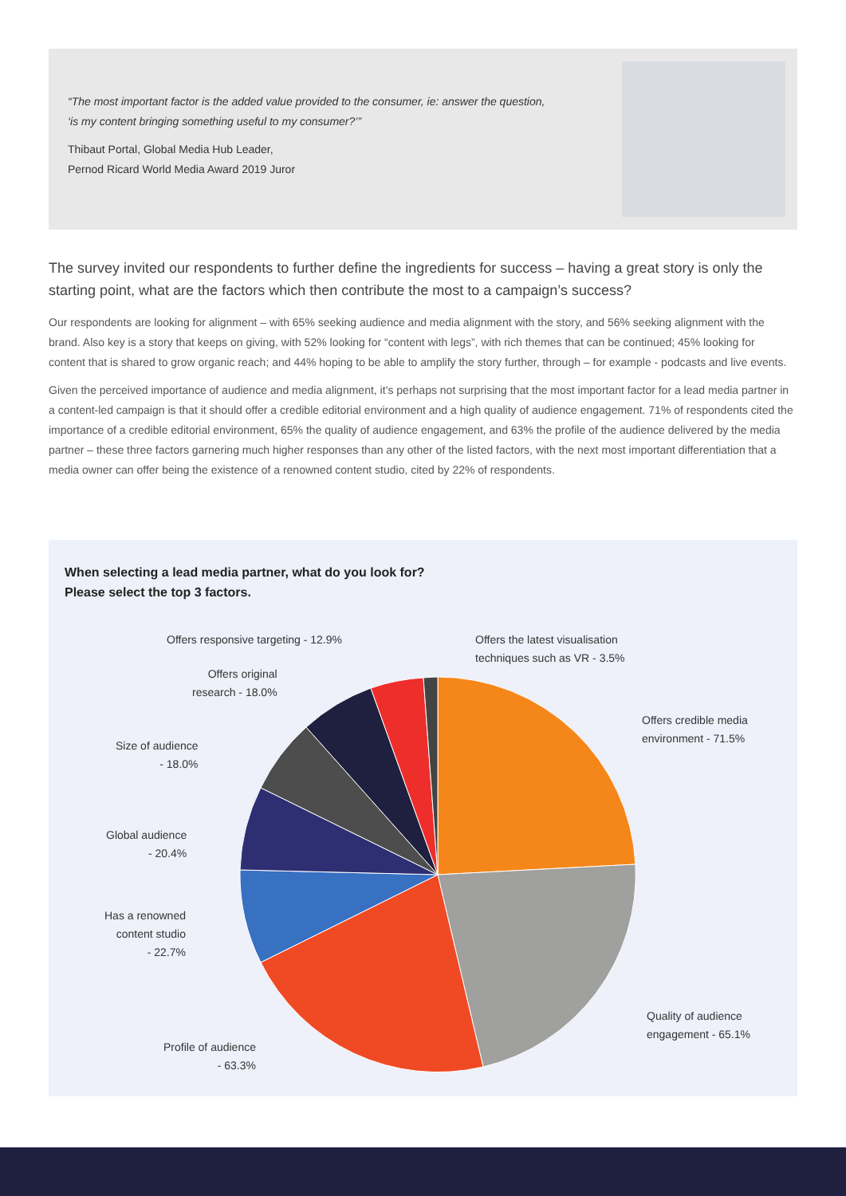“The most important factor is the added value provided to the consumer, ie: answer the question, ‘is my content bringing something useful to my consumer?’”
Thibaut Portal, Global Media Hub Leader,
Pernod Ricard World Media Award 2019 Juror
The survey invited our respondents to further define the ingredients for success – having a great story is only the starting point, what are the factors which then contribute the most to a campaign’s success?
Our respondents are looking for alignment – with 65% seeking audience and media alignment with the story, and 56% seeking alignment with the brand. Also key is a story that keeps on giving, with 52% looking for “content with legs”, with rich themes that can be continued; 45% looking for content that is shared to grow organic reach; and 44% hoping to be able to amplify the story further, through – for example - podcasts and live events.
Given the perceived importance of audience and media alignment, it’s perhaps not surprising that the most important factor for a lead media partner in a content-led campaign is that it should offer a credible editorial environment and a high quality of audience engagement. 71% of respondents cited the importance of a credible editorial environment, 65% the quality of audience engagement, and 63% the profile of the audience delivered by the media partner – these three factors garnering much higher responses than any other of the listed factors, with the next most important differentiation that a media owner can offer being the existence of a renowned content studio, cited by 22% of respondents.
When selecting a lead media partner, what do you look for?
Please select the top 3 factors.
Offers responsive targeting - 12.9%
Offers the latest visualisation
techniques such as VR - 3.5%
Offers original
research - 18.0%
Offers credible media
environment - 71.5%
Size of audience
- 18.0%
Global audience
- 20.4%
Has a renowned
content studio
- 22.7%
Quality of audience
engagement - 65.1%
Profile of audience
- 63.3%